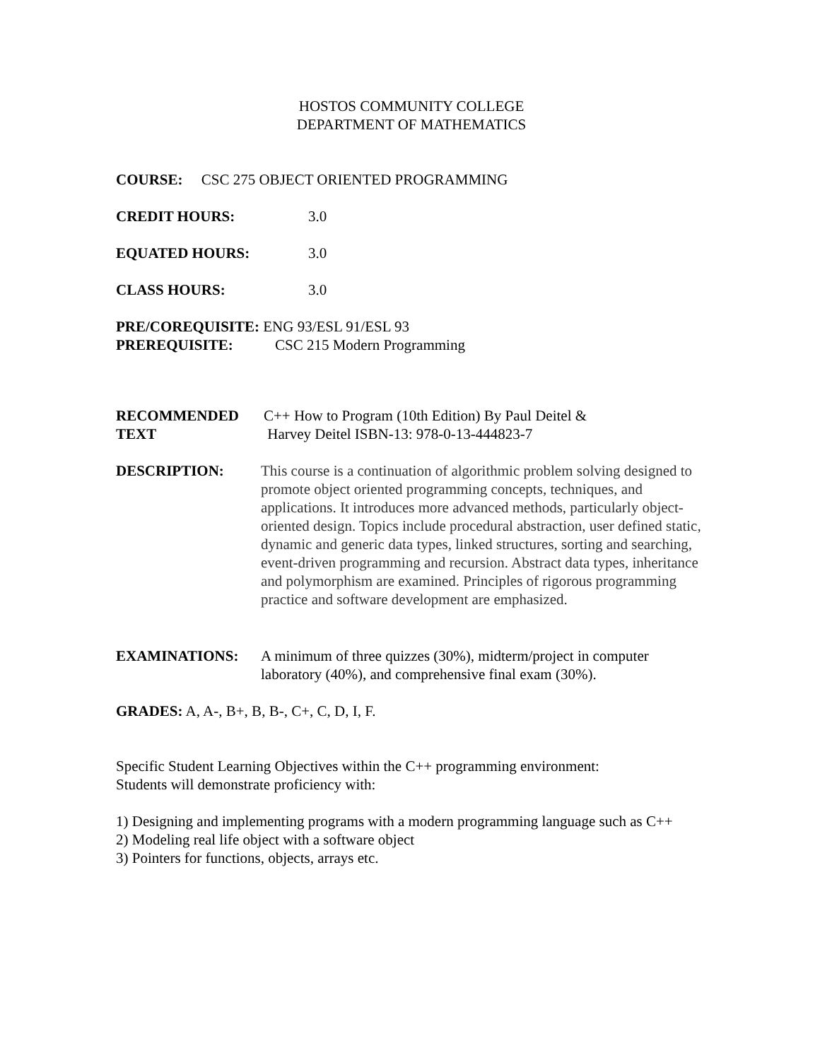HOSTOS COMMUNITY COLLEGE
DEPARTMENT OF MATHEMATICS
COURSE: CSC 275 OBJECT ORIENTED PROGRAMMING
CREDIT HOURS: 3.0
EQUATED HOURS: 3.0
CLASS HOURS: 3.0
PRE/COREQUISITE: ENG 93/ESL 91/ESL 93
PREREQUISITE: CSC 215 Modern Programming
RECOMMENDED
TEXT C++ How to Program (10th Edition) By Paul Deitel &
Harvey Deitel ISBN-13: 978-0-13-444823-7
DESCRIPTION: This course is a continuation of algorithmic problem solving designed to promote object oriented programming concepts, techniques, and applications. It introduces more advanced methods, particularly object-oriented design. Topics include procedural abstraction, user defined static, dynamic and generic data types, linked structures, sorting and searching, event-driven programming and recursion. Abstract data types, inheritance and polymorphism are examined. Principles of rigorous programming practice and software development are emphasized.
EXAMINATIONS: A minimum of three quizzes (30%), midterm/project in computer laboratory (40%), and comprehensive final exam (30%).
GRADES: A, A-, B+, B, B-, C+, C, D, I, F.
Specific Student Learning Objectives within the C++ programming environment:
Students will demonstrate proficiency with:
1) Designing and implementing programs with a modern programming language such as C++
2) Modeling real life object with a software object
3) Pointers for functions, objects, arrays etc.